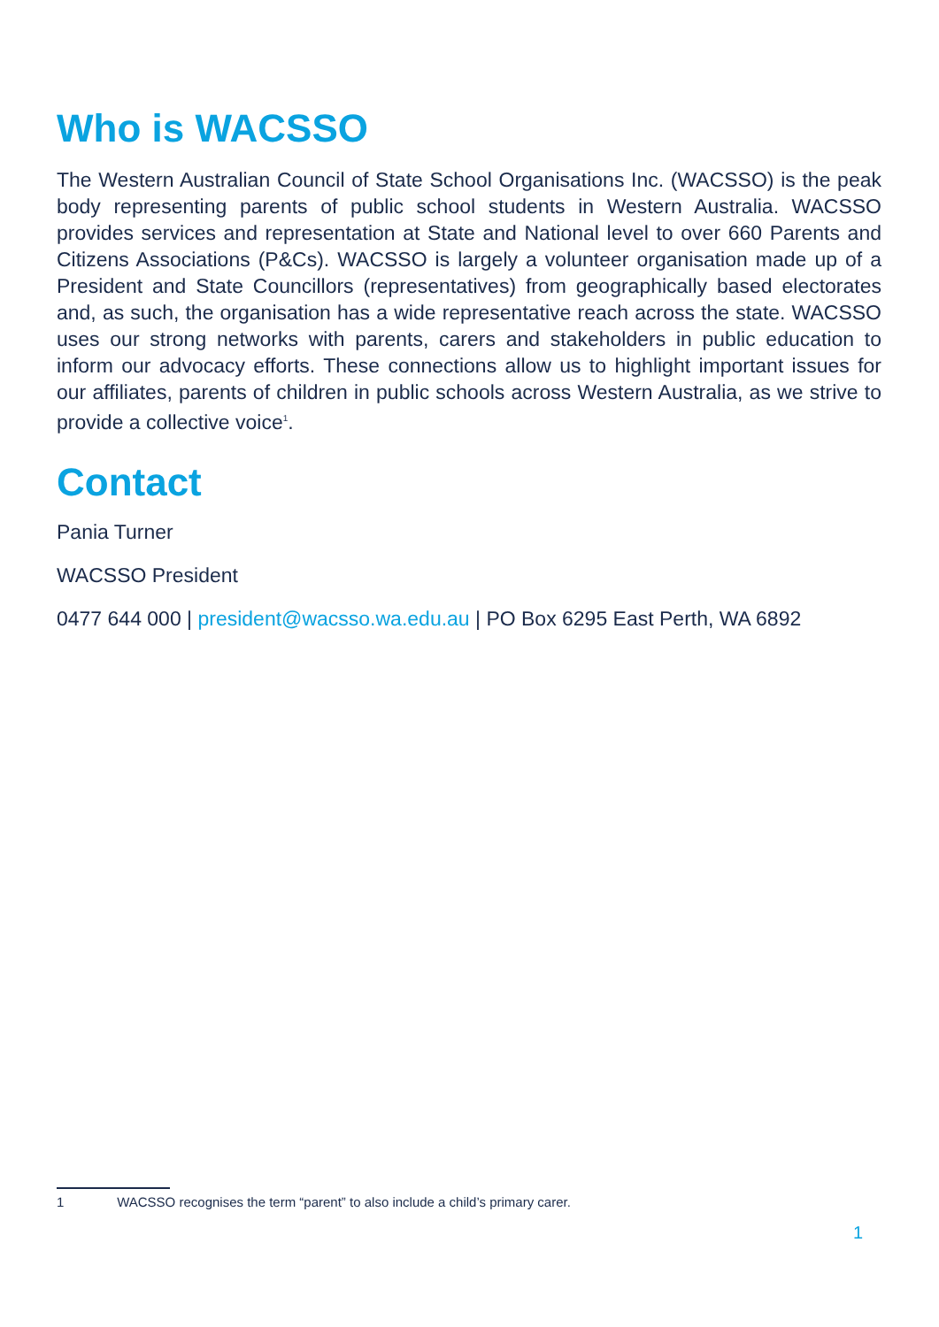Who is WACSSO
The Western Australian Council of State School Organisations Inc. (WACSSO) is the peak body representing parents of public school students in Western Australia. WACSSO provides services and representation at State and National level to over 660 Parents and Citizens Associations (P&Cs). WACSSO is largely a volunteer organisation made up of a President and State Councillors (representatives) from geographically based electorates and, as such, the organisation has a wide representative reach across the state. WACSSO uses our strong networks with parents, carers and stakeholders in public education to inform our advocacy efforts. These connections allow us to highlight important issues for our affiliates, parents of children in public schools across Western Australia, as we strive to provide a collective voice<sup>1</sup>.
Contact
Pania Turner
WACSSO President
0477 644 000 | president@wacsso.wa.edu.au | PO Box 6295 East Perth, WA 6892
1 WACSSO recognises the term “parent” to also include a child’s primary carer.
1